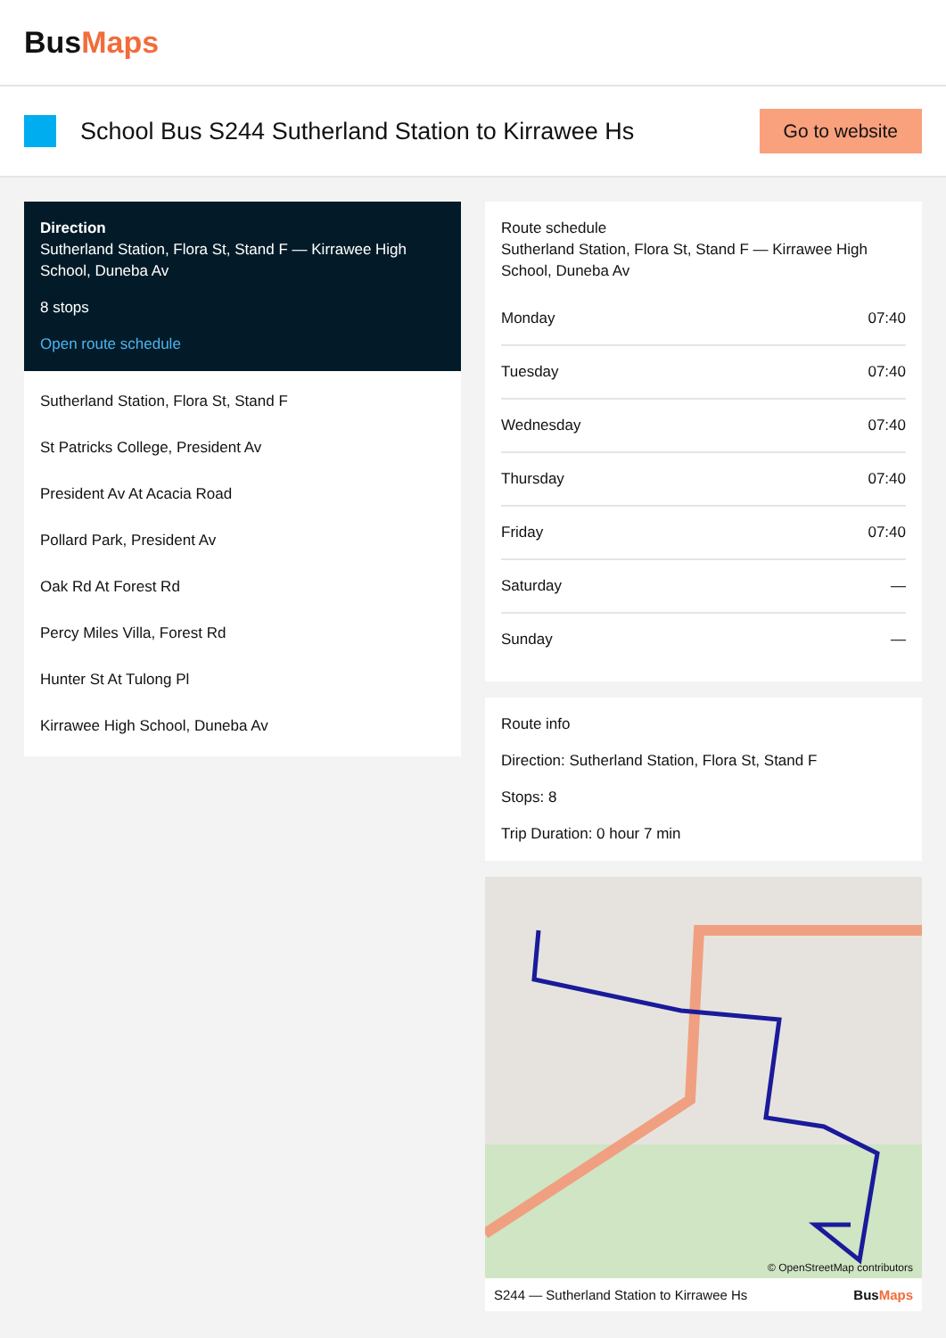BusMaps
School Bus S244 Sutherland Station to Kirrawee Hs
Go to website
Direction
Sutherland Station, Flora St, Stand F — Kirrawee High School, Duneba Av
8 stops
Open route schedule
Sutherland Station, Flora St, Stand F
St Patricks College, President Av
President Av At Acacia Road
Pollard Park, President Av
Oak Rd At Forest Rd
Percy Miles Villa, Forest Rd
Hunter St At Tulong Pl
Kirrawee High School, Duneba Av
Route schedule
Sutherland Station, Flora St, Stand F — Kirrawee High School, Duneba Av
| Monday | 07:40 |
| Tuesday | 07:40 |
| Wednesday | 07:40 |
| Thursday | 07:40 |
| Friday | 07:40 |
| Saturday | — |
| Sunday | — |
Route info
Direction: Sutherland Station, Flora St, Stand F
Stops: 8
Trip Duration: 0 hour 7 min
© OpenStreetMap contributors
S244 — Sutherland Station to Kirrawee Hs BusMaps